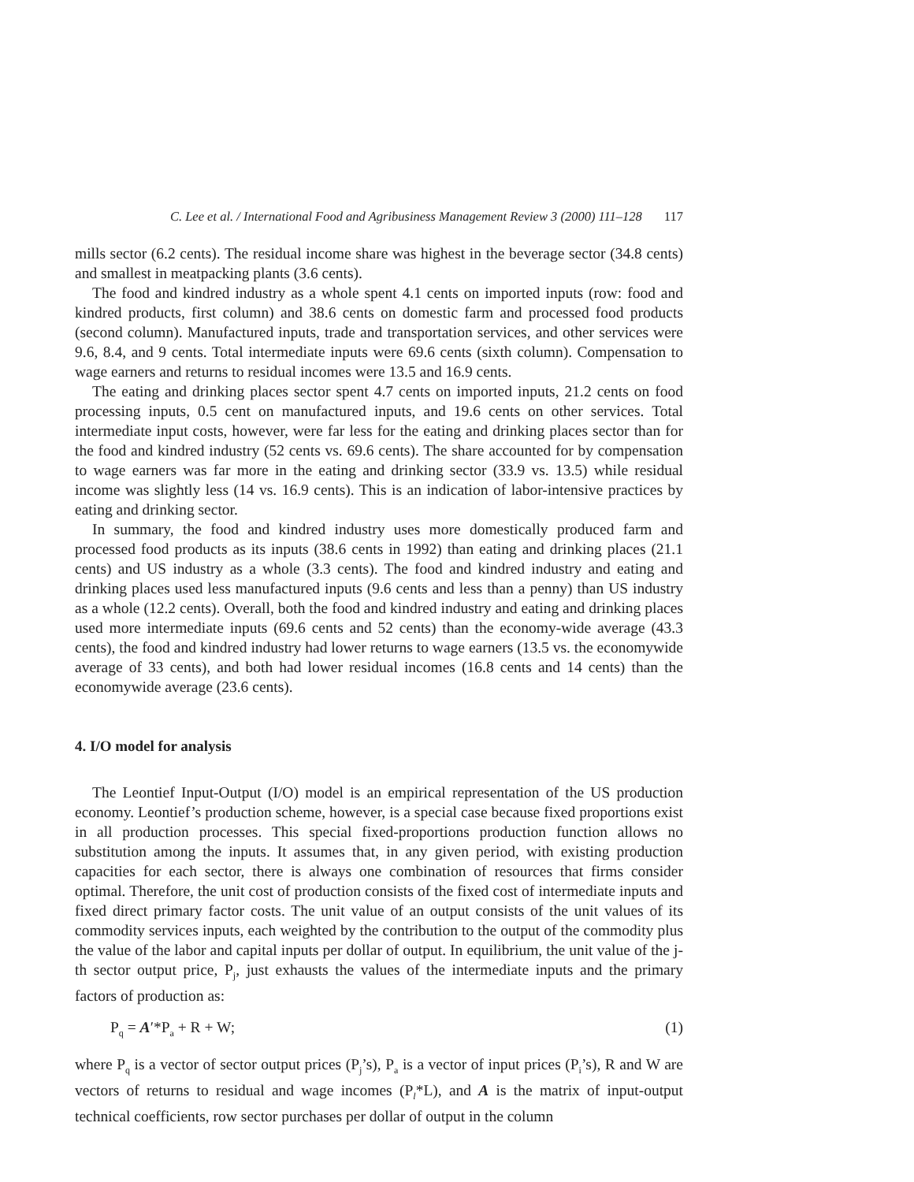C. Lee et al. / International Food and Agribusiness Management Review 3 (2000) 111–128 117
mills sector (6.2 cents). The residual income share was highest in the beverage sector (34.8 cents) and smallest in meatpacking plants (3.6 cents).
The food and kindred industry as a whole spent 4.1 cents on imported inputs (row: food and kindred products, first column) and 38.6 cents on domestic farm and processed food products (second column). Manufactured inputs, trade and transportation services, and other services were 9.6, 8.4, and 9 cents. Total intermediate inputs were 69.6 cents (sixth column). Compensation to wage earners and returns to residual incomes were 13.5 and 16.9 cents.
The eating and drinking places sector spent 4.7 cents on imported inputs, 21.2 cents on food processing inputs, 0.5 cent on manufactured inputs, and 19.6 cents on other services. Total intermediate input costs, however, were far less for the eating and drinking places sector than for the food and kindred industry (52 cents vs. 69.6 cents). The share accounted for by compensation to wage earners was far more in the eating and drinking sector (33.9 vs. 13.5) while residual income was slightly less (14 vs. 16.9 cents). This is an indication of labor-intensive practices by eating and drinking sector.
In summary, the food and kindred industry uses more domestically produced farm and processed food products as its inputs (38.6 cents in 1992) than eating and drinking places (21.1 cents) and US industry as a whole (3.3 cents). The food and kindred industry and eating and drinking places used less manufactured inputs (9.6 cents and less than a penny) than US industry as a whole (12.2 cents). Overall, both the food and kindred industry and eating and drinking places used more intermediate inputs (69.6 cents and 52 cents) than the economy-wide average (43.3 cents), the food and kindred industry had lower returns to wage earners (13.5 vs. the economywide average of 33 cents), and both had lower residual incomes (16.8 cents and 14 cents) than the economywide average (23.6 cents).
4. I/O model for analysis
The Leontief Input-Output (I/O) model is an empirical representation of the US production economy. Leontief’s production scheme, however, is a special case because fixed proportions exist in all production processes. This special fixed-proportions production function allows no substitution among the inputs. It assumes that, in any given period, with existing production capacities for each sector, there is always one combination of resources that firms consider optimal. Therefore, the unit cost of production consists of the fixed cost of intermediate inputs and fixed direct primary factor costs. The unit value of an output consists of the unit values of its commodity services inputs, each weighted by the contribution to the output of the commodity plus the value of the labor and capital inputs per dollar of output. In equilibrium, the unit value of the j-th sector output price, P<sub>j</sub>, just exhausts the values of the intermediate inputs and the primary factors of production as:
P<sub>q</sub> = A′*P<sub>a</sub> + R + W; (1)
where P<sub>q</sub> is a vector of sector output prices (P<sub>j</sub>’s), P<sub>a</sub> is a vector of input prices (P<sub>i</sub>’s), R and W are vectors of returns to residual and wage incomes (P<sub>l</sub>*L), and A is the matrix of input-output technical coefficients, row sector purchases per dollar of output in the column